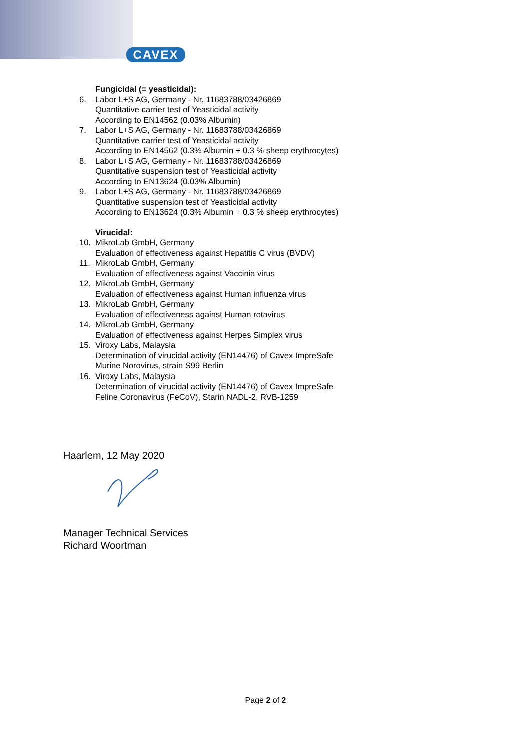CAVEX
Fungicidal (= yeasticidal):
6. Labor L+S AG, Germany - Nr. 11683788/03426869
Quantitative carrier test of Yeasticidal activity
According to EN14562 (0.03% Albumin)
7. Labor L+S AG, Germany - Nr. 11683788/03426869
Quantitative carrier test of Yeasticidal activity
According to EN14562 (0.3% Albumin + 0.3 % sheep erythrocytes)
8. Labor L+S AG, Germany - Nr. 11683788/03426869
Quantitative suspension test of Yeasticidal activity
According to EN13624 (0.03% Albumin)
9. Labor L+S AG, Germany - Nr. 11683788/03426869
Quantitative suspension test of Yeasticidal activity
According to EN13624 (0.3% Albumin + 0.3 % sheep erythrocytes)
Virucidal:
10. MikroLab GmbH, Germany
Evaluation of effectiveness against Hepatitis C virus (BVDV)
11. MikroLab GmbH, Germany
Evaluation of effectiveness against Vaccinia virus
12. MikroLab GmbH, Germany
Evaluation of effectiveness against Human influenza virus
13. MikroLab GmbH, Germany
Evaluation of effectiveness against Human rotavirus
14. MikroLab GmbH, Germany
Evaluation of effectiveness against Herpes Simplex virus
15. Viroxy Labs, Malaysia
Determination of virucidal activity (EN14476) of Cavex ImpreSafe
Murine Norovirus, strain S99 Berlin
16. Viroxy Labs, Malaysia
Determination of virucidal activity (EN14476) of Cavex ImpreSafe
Feline Coronavirus (FeCoV), Starin NADL-2, RVB-1259
Haarlem, 12 May 2020
Manager Technical Services
Richard Woortman
Page 2 of 2